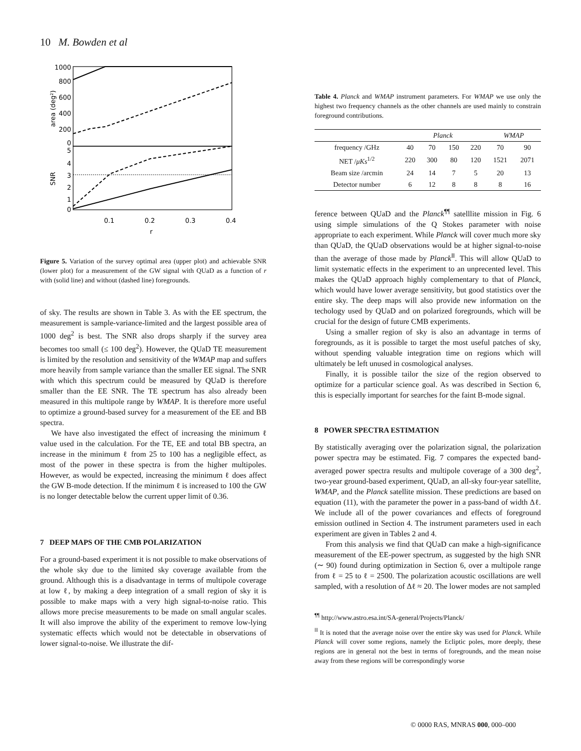10 M. Bowden et al
1000
800
600
400
200
0
5
4
3
2
1
0
0.1
0.2
0.3
0.4
r
area (deg²)
SNR
Figure 5. Variation of the survey optimal area (upper plot) and achievable SNR (lower plot) for a measurement of the GW signal with QUaD as a function of r with (solid line) and without (dashed line) foregrounds.
of sky. The results are shown in Table 3. As with the EE spectrum, the measurement is sample-variance-limited and the largest possible area of 1000 deg<sup>2</sup> is best. The SNR also drops sharply if the survey area becomes too small (≤ 100 deg<sup>2</sup>). However, the QUaD TE measurement is limited by the resolution and sensitivity of the WMAP map and suffers more heavily from sample variance than the smaller EE signal. The SNR with which this spectrum could be measured by QUaD is therefore smaller than the EE SNR. The TE spectrum has also already been measured in this multipole range by WMAP. It is therefore more useful to optimize a ground-based survey for a measurement of the EE and BB spectra.
We have also investigated the effect of increasing the minimum ℓ value used in the calculation. For the TE, EE and total BB spectra, an increase in the minimum ℓ from 25 to 100 has a negligible effect, as most of the power in these spectra is from the higher multipoles. However, as would be expected, increasing the minimum ℓ does affect the GW B-mode detection. If the minimum ℓ is increased to 100 the GW is no longer detectable below the current upper limit of 0.36.
7 DEEP MAPS OF THE CMB POLARIZATION
For a ground-based experiment it is not possible to make observations of the whole sky due to the limited sky coverage available from the ground. Although this is a disadvantage in terms of multipole coverage at low ℓ, by making a deep integration of a small region of sky it is possible to make maps with a very high signal-to-noise ratio. This allows more precise measurements to be made on small angular scales. It will also improve the ability of the experiment to remove low-lying systematic effects which would not be detectable in observations of lower signal-to-noise. We illustrate the dif-
Table 4. Planck and WMAP instrument parameters. For WMAP we use only the highest two frequency channels as the other channels are used mainly to constrain foreground contributions.
| | Planck | | | | WMAP | |
| --- | --- | --- | --- | --- | --- | --- |
| frequency /GHz | 40 | 70 | 150 | 220 | 70 | 90 |
| NET / μKs<sup>1/2</sup> | 220 | 300 | 80 | 120 | 1521 | 2071 |
| Beam size /arcmin | 24 | 14 | 7 | 5 | 20 | 13 |
| Detector number | 6 | 12 | 8 | 8 | 8 | 16 |
ference between QUaD and the Planck<sup>¶¶</sup> satelllite mission in Fig. 6 using simple simulations of the Q Stokes parameter with noise appropriate to each experiment. While Planck will cover much more sky than QUaD, the QUaD observations would be at higher signal-to-noise than the average of those made by Planck<sup>‖‖</sup>. This will allow QUaD to limit systematic effects in the experiment to an unprecented level. This makes the QUaD approach highly complementary to that of Planck, which would have lower average sensitivity, but good statistics over the entire sky. The deep maps will also provide new information on the techology used by QUaD and on polarized foregrounds, which will be crucial for the design of future CMB experiments.
Using a smaller region of sky is also an advantage in terms of foregrounds, as it is possible to target the most useful patches of sky, without spending valuable integration time on regions which will ultimately be left unused in cosmological analyses.
Finally, it is possible tailor the size of the region observed to optimize for a particular science goal. As was described in Section 6, this is especially important for searches for the faint B-mode signal.
8 POWER SPECTRA ESTIMATION
By statistically averaging over the polarization signal, the polarization power spectra may be estimated. Fig. 7 compares the expected band-averaged power spectra results and multipole coverage of a 300 deg<sup>2</sup>, two-year ground-based experiment, QUaD, an all-sky four-year satellite, WMAP, and the Planck satellite mission. These predictions are based on equation (11), with the parameter the power in a pass-band of width Δℓ. We include all of the power covariances and effects of foreground emission outlined in Section 4. The instrument parameters used in each experiment are given in Tables 2 and 4.
From this analysis we find that QUaD can make a high-significance measurement of the EE-power spectrum, as suggested by the high SNR (∼ 90) found during optimization in Section 6, over a multipole range from ℓ = 25 to ℓ = 2500. The polarization acoustic oscillations are well sampled, with a resolution of Δℓ ≈ 20. The lower modes are not sampled
<sup>¶¶</sup> http://www.astro.esa.int/SA-general/Projects/Planck/
<sup>‖‖</sup> It is noted that the average noise over the entire sky was used for Planck. While Planck will cover some regions, namely the Ecliptic poles, more deeply, these regions are in general not the best in terms of foregrounds, and the mean noise away from these regions will be correspondingly worse
© 0000 RAS, MNRAS 000, 000–000